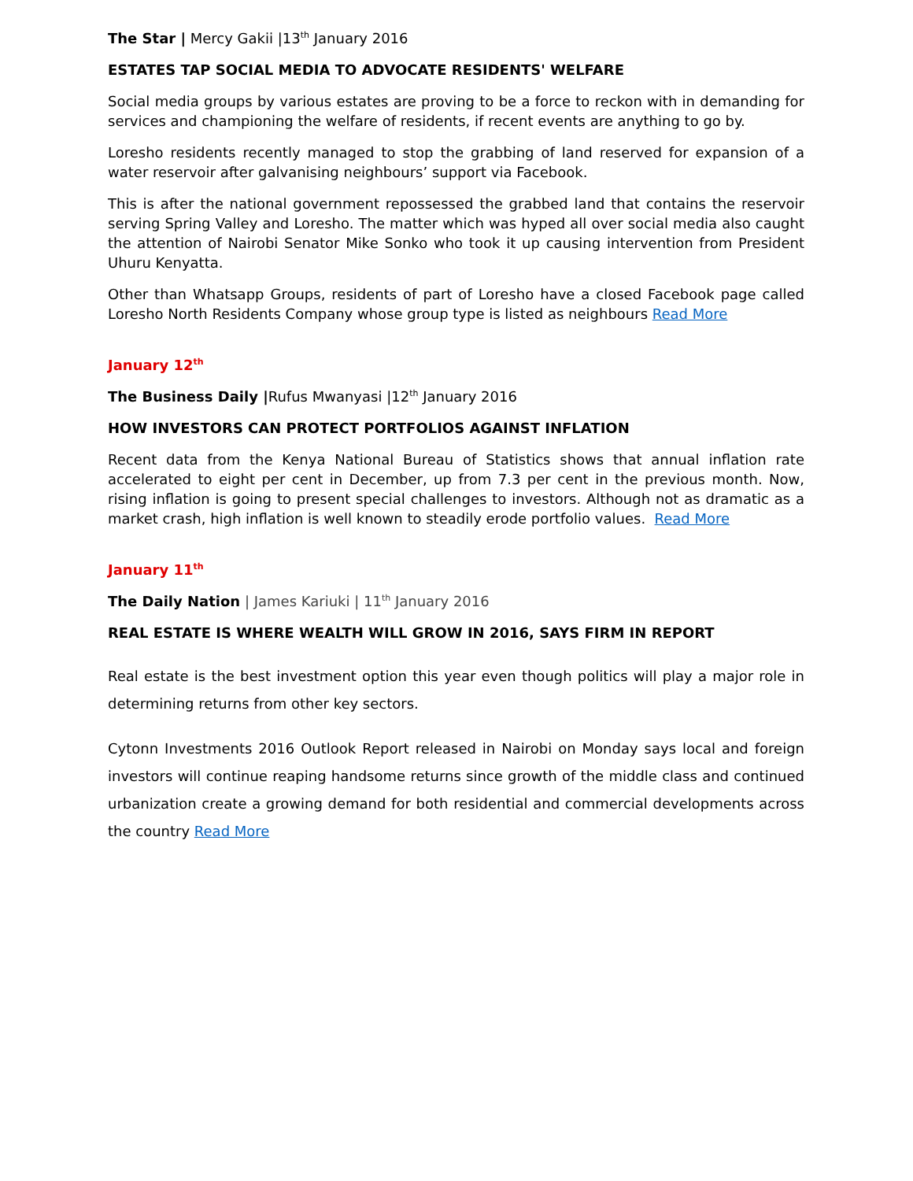The Star | Mercy Gakii |13<sup>th</sup> January 2016
ESTATES TAP SOCIAL MEDIA TO ADVOCATE RESIDENTS' WELFARE
Social media groups by various estates are proving to be a force to reckon with in demanding for services and championing the welfare of residents, if recent events are anything to go by.
Loresho residents recently managed to stop the grabbing of land reserved for expansion of a water reservoir after galvanising neighbours’ support via Facebook.
This is after the national government repossessed the grabbed land that contains the reservoir serving Spring Valley and Loresho. The matter which was hyped all over social media also caught the attention of Nairobi Senator Mike Sonko who took it up causing intervention from President Uhuru Kenyatta.
Other than Whatsapp Groups, residents of part of Loresho have a closed Facebook page called Loresho North Residents Company whose group type is listed as neighbours Read More
January 12<sup>th</sup>
The Business Daily |Rufus Mwanyasi |12<sup>th</sup> January 2016
HOW INVESTORS CAN PROTECT PORTFOLIOS AGAINST INFLATION
Recent data from the Kenya National Bureau of Statistics shows that annual inflation rate accelerated to eight per cent in December, up from 7.3 per cent in the previous month. Now, rising inflation is going to present special challenges to investors. Although not as dramatic as a market crash, high inflation is well known to steadily erode portfolio values. Read More
January 11<sup>th</sup>
The Daily Nation | James Kariuki | 11<sup>th</sup> January 2016
REAL ESTATE IS WHERE WEALTH WILL GROW IN 2016, SAYS FIRM IN REPORT
Real estate is the best investment option this year even though politics will play a major role in determining returns from other key sectors.
Cytonn Investments 2016 Outlook Report released in Nairobi on Monday says local and foreign investors will continue reaping handsome returns since growth of the middle class and continued urbanization create a growing demand for both residential and commercial developments across the country Read More